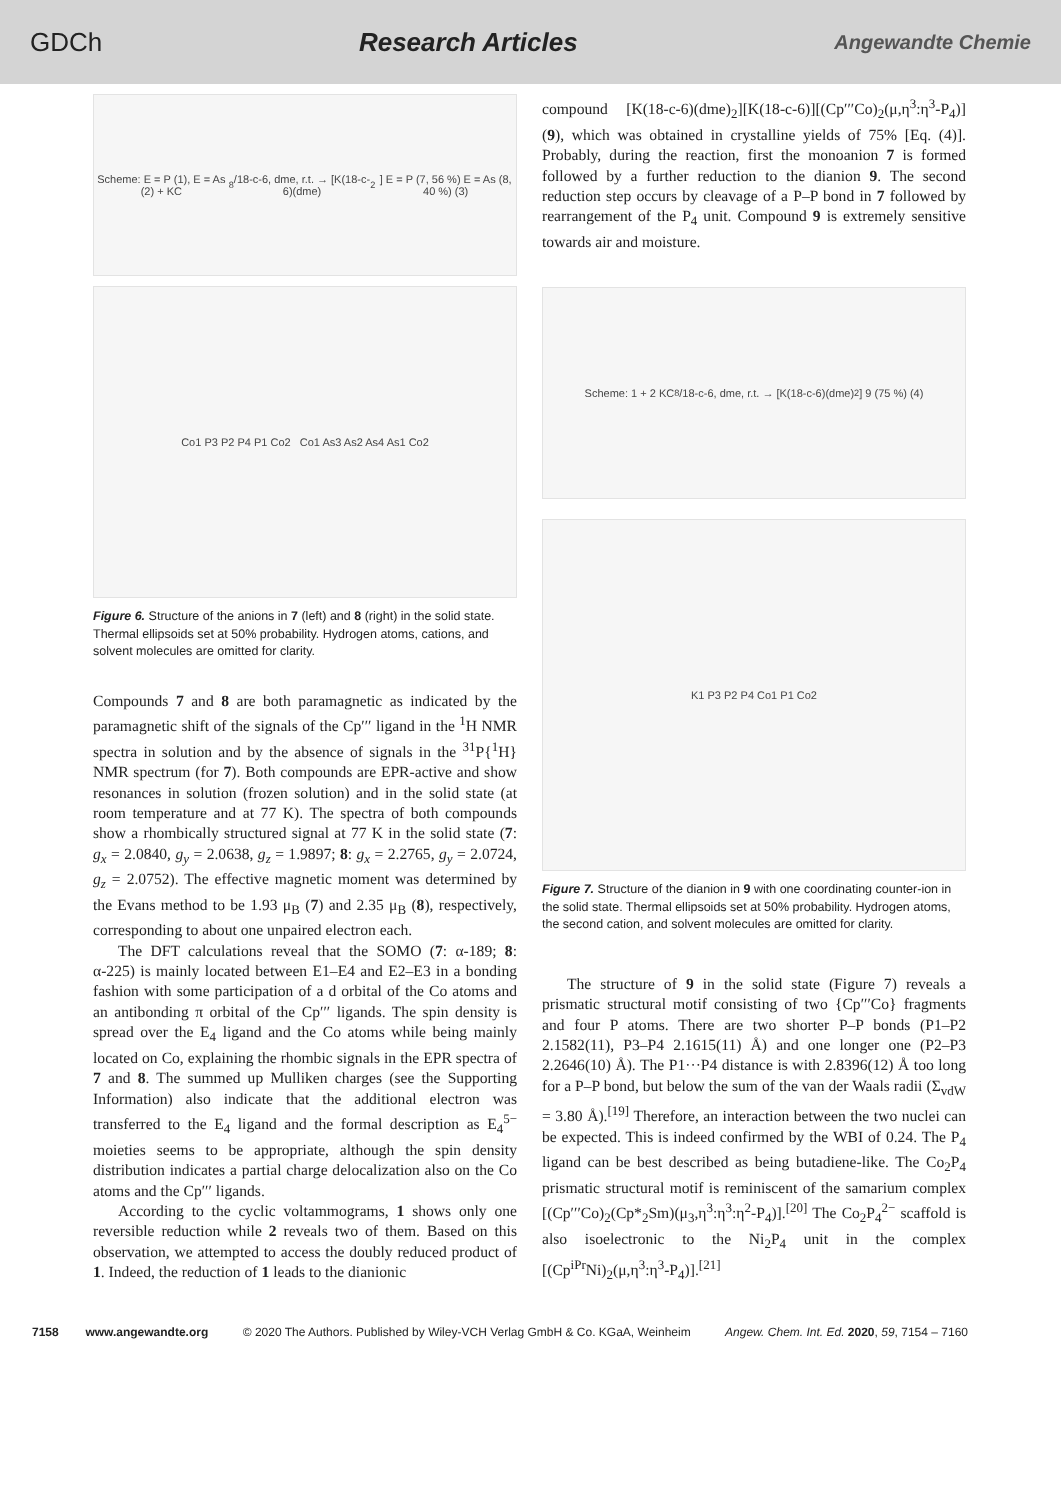GDCh Research Articles Angewandte Chemie
Scheme: E = P (1), E = As (2) + KC<sub>8</sub>/18-c-6, dme, r.t. → [K(18-c-6)(dme)<sub>2</sub>] E = P (7, 56 %) E = As (8, 40 %) (3)
Co1 P3 P2 P4 P1 Co2 Co1 As3 As2 As4 As1 Co2
Figure 6. Structure of the anions in 7 (left) and 8 (right) in the solid state. Thermal ellipsoids set at 50% probability. Hydrogen atoms, cations, and solvent molecules are omitted for clarity.
Compounds 7 and 8 are both paramagnetic as indicated by the paramagnetic shift of the signals of the Cp′′′ ligand in the <sup>1</sup>H NMR spectra in solution and by the absence of signals in the <sup>31</sup>P{<sup>1</sup>H} NMR spectrum (for 7). Both compounds are EPR-active and show resonances in solution (frozen solution) and in the solid state (at room temperature and at 77 K). The spectra of both compounds show a rhombically structured signal at 77 K in the solid state (7: g<sub>x</sub> = 2.0840, g<sub>y</sub> = 2.0638, g<sub>z</sub> = 1.9897; 8: g<sub>x</sub> = 2.2765, g<sub>y</sub> = 2.0724, g<sub>z</sub> = 2.0752). The effective magnetic moment was determined by the Evans method to be 1.93 μ<sub>B</sub> (7) and 2.35 μ<sub>B</sub> (8), respectively, corresponding to about one unpaired electron each.
The DFT calculations reveal that the SOMO (7: α-189; 8: α-225) is mainly located between E1–E4 and E2–E3 in a bonding fashion with some participation of a d orbital of the Co atoms and an antibonding π orbital of the Cp′′′ ligands. The spin density is spread over the E<sub>4</sub> ligand and the Co atoms while being mainly located on Co, explaining the rhombic signals in the EPR spectra of 7 and 8. The summed up Mulliken charges (see the Supporting Information) also indicate that the additional electron was transferred to the E<sub>4</sub> ligand and the formal description as E<sub>4</sub><sup>5−</sup> moieties seems to be appropriate, although the spin density distribution indicates a partial charge delocalization also on the Co atoms and the Cp′′′ ligands.
According to the cyclic voltammograms, 1 shows only one reversible reduction while 2 reveals two of them. Based on this observation, we attempted to access the doubly reduced product of 1. Indeed, the reduction of 1 leads to the dianionic
compound [K(18-c-6)(dme)<sub>2</sub>][K(18-c-6)][(Cp′′′Co)<sub>2</sub>(μ,η<sup>3</sup>:η<sup>3</sup>-P<sub>4</sub>)] (9), which was obtained in crystalline yields of 75% [Eq. (4)]. Probably, during the reaction, first the monoanion 7 is formed followed by a further reduction to the dianion 9. The second reduction step occurs by cleavage of a P–P bond in 7 followed by rearrangement of the P<sub>4</sub> unit. Compound 9 is extremely sensitive towards air and moisture.
Scheme: 1 + 2 KC<sub>8</sub>/18-c-6, dme, r.t. → [K(18-c-6)(dme)<sub>2</sub>] 9 (75 %) (4)
K1 P3 P2 P4 Co1 P1 Co2
Figure 7. Structure of the dianion in 9 with one coordinating counter-ion in the solid state. Thermal ellipsoids set at 50% probability. Hydrogen atoms, the second cation, and solvent molecules are omitted for clarity.
The structure of 9 in the solid state (Figure 7) reveals a prismatic structural motif consisting of two {Cp′′′Co} fragments and four P atoms. There are two shorter P–P bonds (P1–P2 2.1582(11), P3–P4 2.1615(11) Å) and one longer one (P2–P3 2.2646(10) Å). The P1···P4 distance is with 2.8396(12) Å too long for a P–P bond, but below the sum of the van der Waals radii (Σ<sub>vdW</sub> = 3.80 Å).<sup>[19]</sup> Therefore, an interaction between the two nuclei can be expected. This is indeed confirmed by the WBI of 0.24. The P<sub>4</sub> ligand can be best described as being butadiene-like. The Co<sub>2</sub>P<sub>4</sub> prismatic structural motif is reminiscent of the samarium complex [(Cp′′′Co)<sub>2</sub>(Cp*<sub>2</sub>Sm)(μ<sub>3</sub>,η<sup>3</sup>:η<sup>3</sup>:η<sup>2</sup>-P<sub>4</sub>)].<sup>[20]</sup> The Co<sub>2</sub>P<sub>4</sub><sup>2−</sup> scaffold is also isoelectronic to the Ni<sub>2</sub>P<sub>4</sub> unit in the complex [(Cp<sup>iPr</sup>Ni)<sub>2</sub>(μ,η<sup>3</sup>:η<sup>3</sup>-P<sub>4</sub>)].<sup>[21]</sup>
7158 www.angewandte.org © 2020 The Authors. Published by Wiley-VCH Verlag GmbH & Co. KGaA, Weinheim Angew. Chem. Int. Ed. 2020, 59, 7154 – 7160